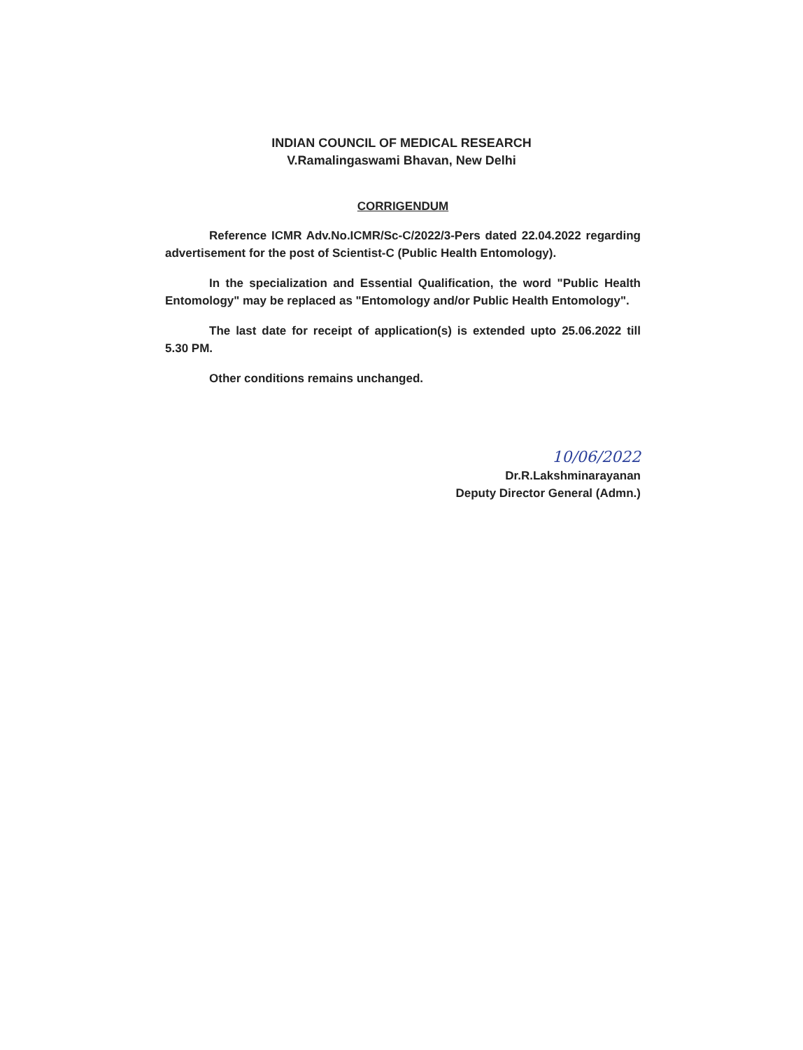INDIAN COUNCIL OF MEDICAL RESEARCH
V.Ramalingaswami Bhavan, New Delhi
CORRIGENDUM
Reference ICMR Adv.No.ICMR/Sc-C/2022/3-Pers dated 22.04.2022 regarding advertisement for the post of Scientist-C (Public Health Entomology).
In the specialization and Essential Qualification, the word "Public Health Entomology" may be replaced as "Entomology and/or Public Health Entomology".
The last date for receipt of application(s) is extended upto 25.06.2022 till 5.30 PM.
Other conditions remains unchanged.
10/06/2022
Dr.R.Lakshminarayanan
Deputy Director General (Admn.)